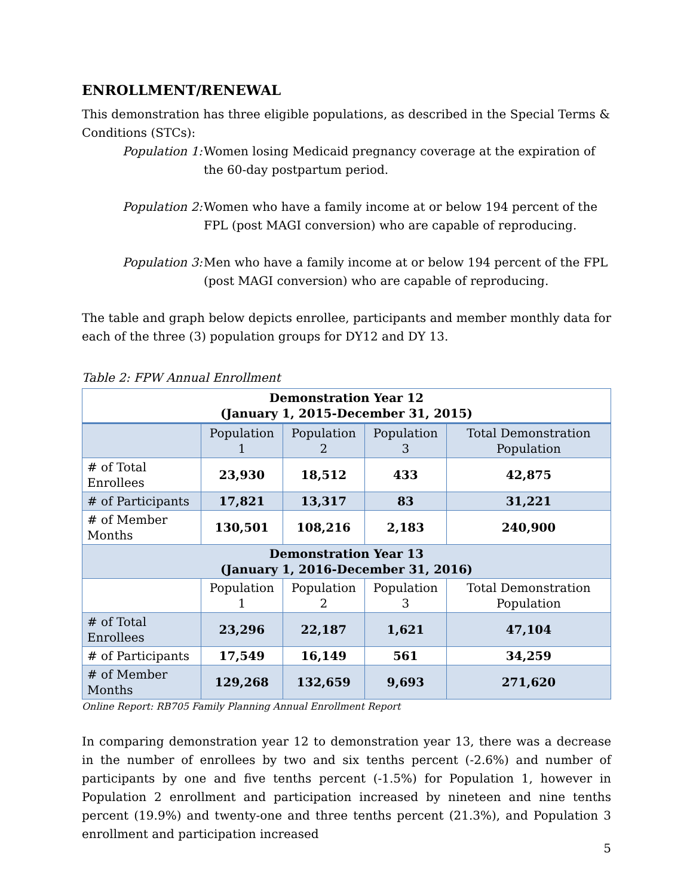ENROLLMENT/RENEWAL
This demonstration has three eligible populations, as described in the Special Terms & Conditions (STCs):
Population 1:
Women losing Medicaid pregnancy coverage at the expiration of the 60-day postpartum period.
Population 2:
Women who have a family income at or below 194 percent of the FPL (post MAGI conversion) who are capable of reproducing.
Population 3:
Men who have a family income at or below 194 percent of the FPL (post MAGI conversion) who are capable of reproducing.
The table and graph below depicts enrollee, participants and member monthly data for each of the three (3) population groups for DY12 and DY 13.
Table 2: FPW Annual Enrollment
| Demonstration Year 12 (January 1, 2015-December 31, 2015) | | | | |
| --- | --- | --- | --- | --- |
| | Population 1 | Population 2 | Population 3 | Total Demonstration Population |
| # of Total Enrollees | 23,930 | 18,512 | 433 | 42,875 |
| # of Participants | 17,821 | 13,317 | 83 | 31,221 |
| # of Member Months | 130,501 | 108,216 | 2,183 | 240,900 |
| Demonstration Year 13 (January 1, 2016-December 31, 2016) | | | | |
| | Population 1 | Population 2 | Population 3 | Total Demonstration Population |
| # of Total Enrollees | 23,296 | 22,187 | 1,621 | 47,104 |
| # of Participants | 17,549 | 16,149 | 561 | 34,259 |
| # of Member Months | 129,268 | 132,659 | 9,693 | 271,620 |
Online Report: RB705 Family Planning Annual Enrollment Report
In comparing demonstration year 12 to demonstration year 13, there was a decrease in the number of enrollees by two and six tenths percent (-2.6%) and number of participants by one and five tenths percent (-1.5%) for Population 1, however in Population 2 enrollment and participation increased by nineteen and nine tenths percent (19.9%) and twenty-one and three tenths percent (21.3%), and Population 3 enrollment and participation increased
5